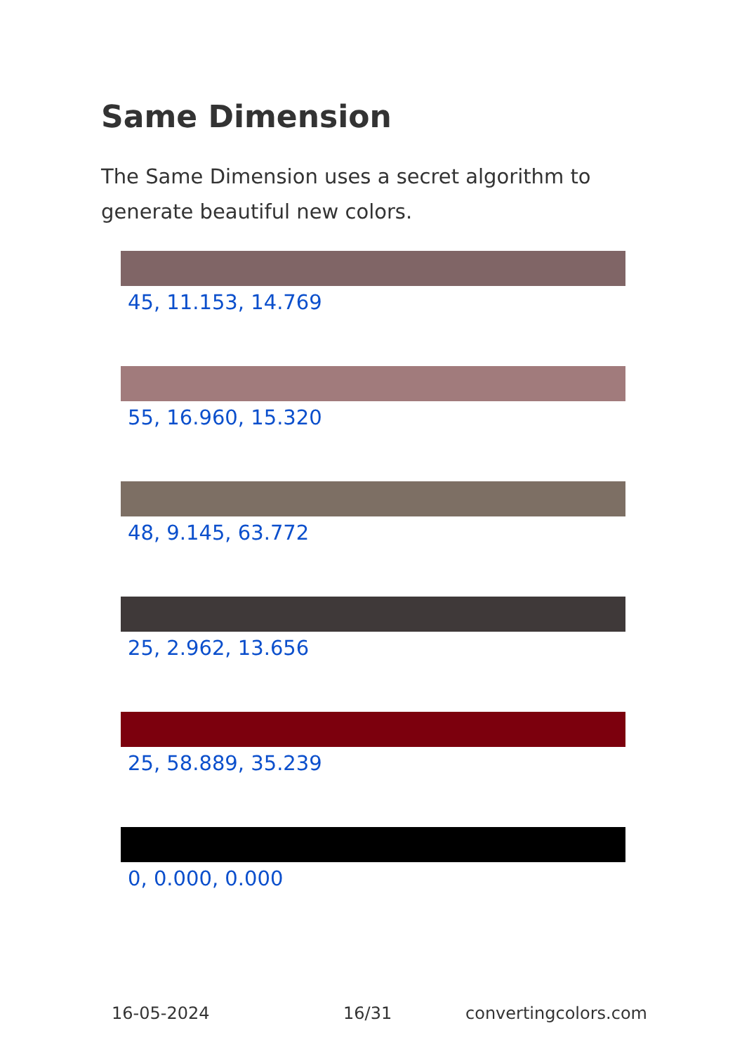Same Dimension
The Same Dimension uses a secret algorithm to generate beautiful new colors.
45, 11.153, 14.769
55, 16.960, 15.320
48, 9.145, 63.772
25, 2.962, 13.656
25, 58.889, 35.239
0, 0.000, 0.000
16-05-2024 16/31 convertingcolors.com